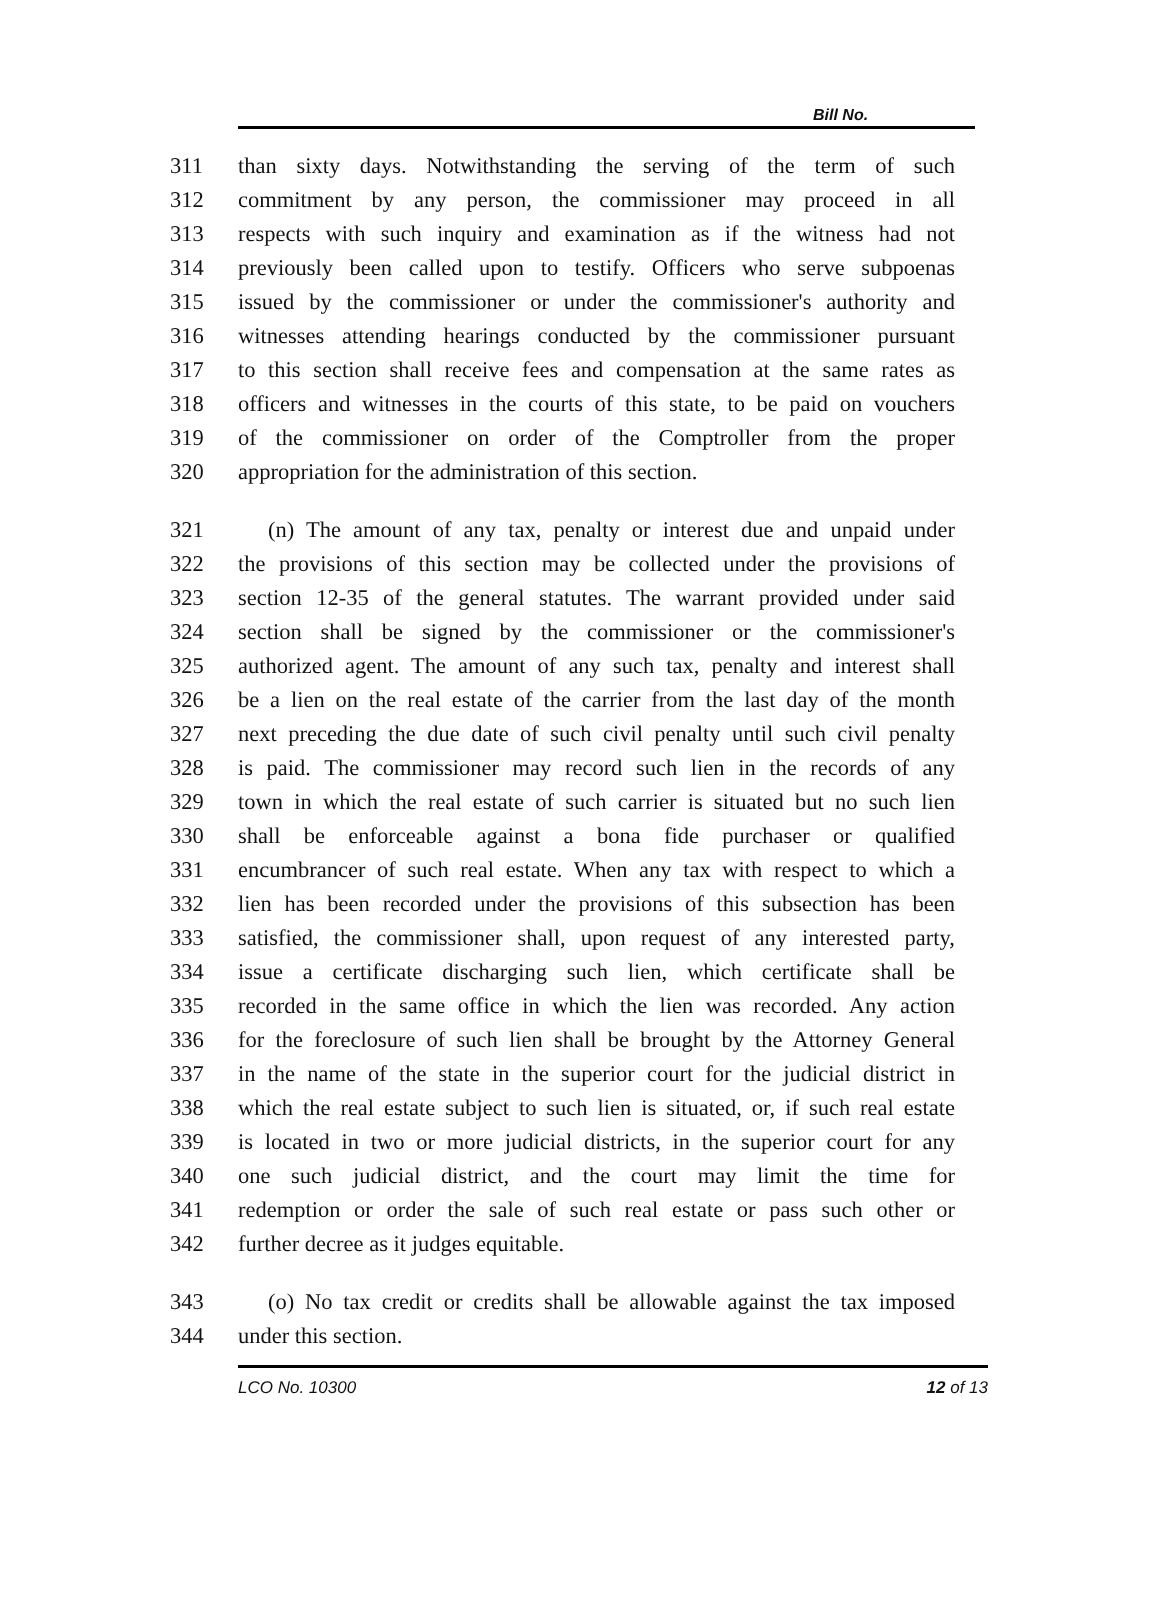Bill No.
311 than sixty days. Notwithstanding the serving of the term of such
312 commitment by any person, the commissioner may proceed in all
313 respects with such inquiry and examination as if the witness had not
314 previously been called upon to testify. Officers who serve subpoenas
315 issued by the commissioner or under the commissioner's authority and
316 witnesses attending hearings conducted by the commissioner pursuant
317 to this section shall receive fees and compensation at the same rates as
318 officers and witnesses in the courts of this state, to be paid on vouchers
319 of the commissioner on order of the Comptroller from the proper
320 appropriation for the administration of this section.
321 (n) The amount of any tax, penalty or interest due and unpaid under
322 the provisions of this section may be collected under the provisions of
323 section 12-35 of the general statutes. The warrant provided under said
324 section shall be signed by the commissioner or the commissioner's
325 authorized agent. The amount of any such tax, penalty and interest shall
326 be a lien on the real estate of the carrier from the last day of the month
327 next preceding the due date of such civil penalty until such civil penalty
328 is paid. The commissioner may record such lien in the records of any
329 town in which the real estate of such carrier is situated but no such lien
330 shall be enforceable against a bona fide purchaser or qualified
331 encumbrancer of such real estate. When any tax with respect to which a
332 lien has been recorded under the provisions of this subsection has been
333 satisfied, the commissioner shall, upon request of any interested party,
334 issue a certificate discharging such lien, which certificate shall be
335 recorded in the same office in which the lien was recorded. Any action
336 for the foreclosure of such lien shall be brought by the Attorney General
337 in the name of the state in the superior court for the judicial district in
338 which the real estate subject to such lien is situated, or, if such real estate
339 is located in two or more judicial districts, in the superior court for any
340 one such judicial district, and the court may limit the time for
341 redemption or order the sale of such real estate or pass such other or
342 further decree as it judges equitable.
343 (o) No tax credit or credits shall be allowable against the tax imposed
344 under this section.
LCO No. 10300 12 of 13